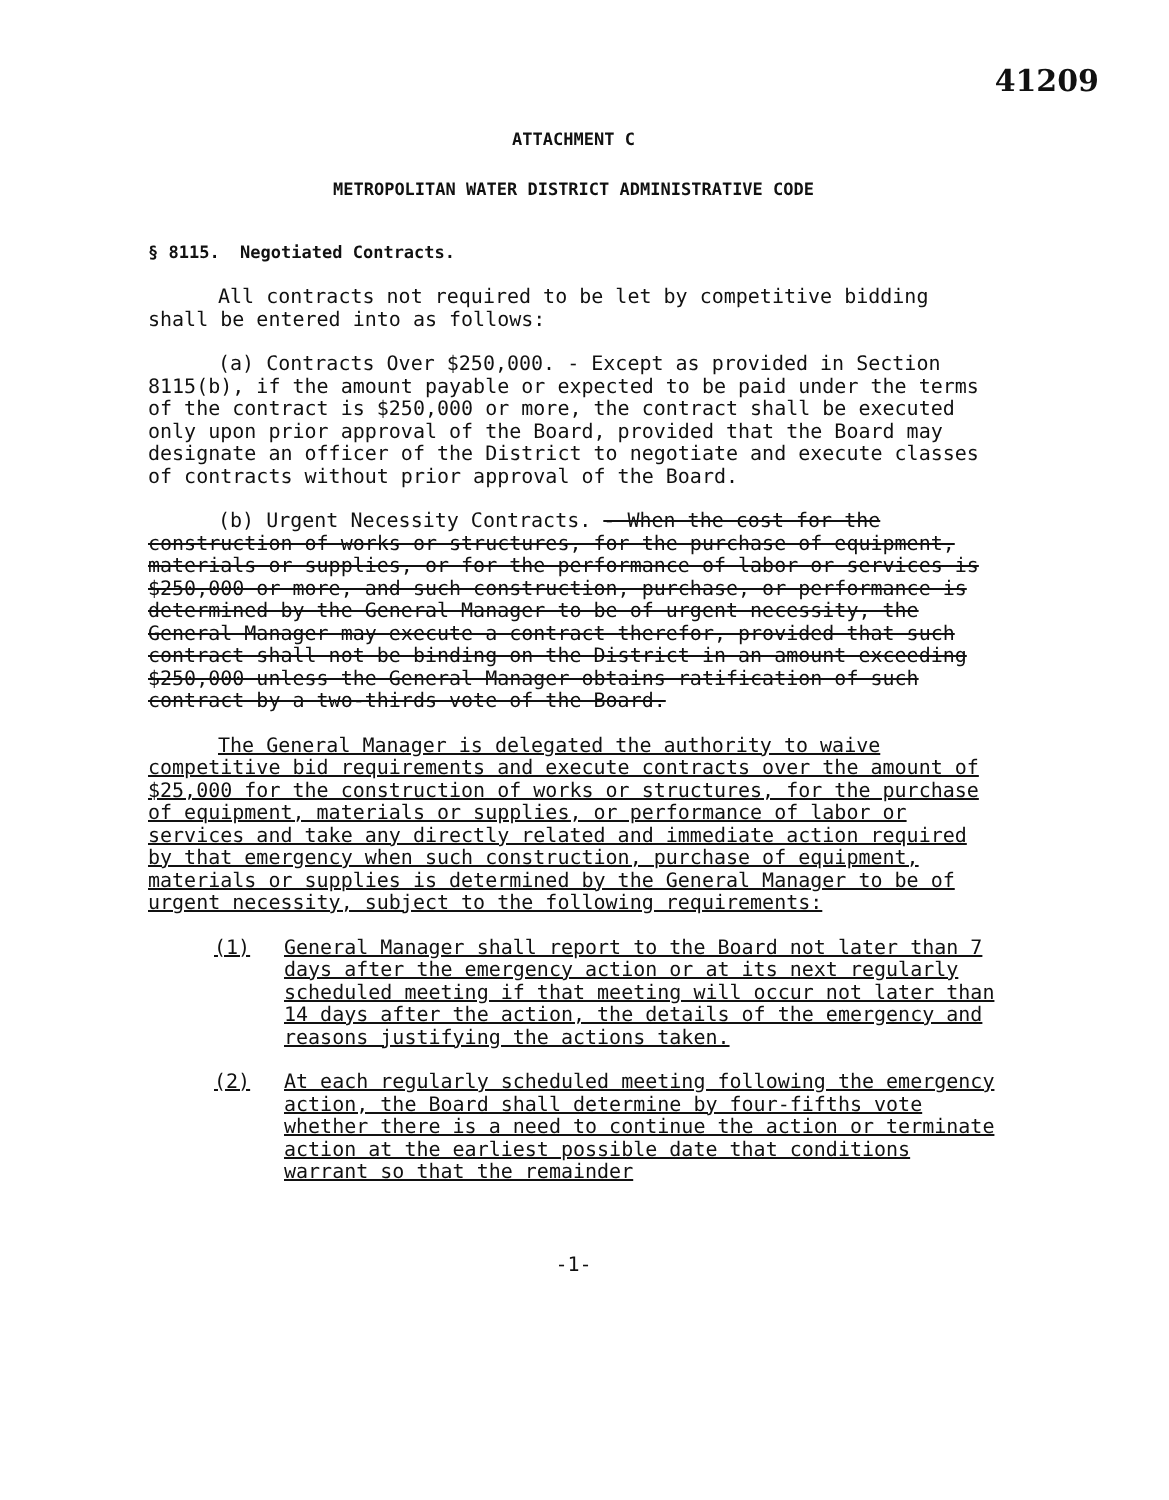41209
ATTACHMENT C
METROPOLITAN WATER DISTRICT ADMINISTRATIVE CODE
§ 8115. Negotiated Contracts.
All contracts not required to be let by competitive bidding shall be entered into as follows:
(a) Contracts Over $250,000. - Except as provided in Section 8115(b), if the amount payable or expected to be paid under the terms of the contract is $250,000 or more, the contract shall be executed only upon prior approval of the Board, provided that the Board may designate an officer of the District to negotiate and execute classes of contracts without prior approval of the Board.
(b) Urgent Necessity Contracts. - When the cost for the construction of works or structures, for the purchase of equipment, materials or supplies, or for the performance of labor or services is $250,000 or more, and such construction, purchase, or performance is determined by the General Manager to be of urgent necessity, the General Manager may execute a contract therefor, provided that such contract shall not be binding on the District in an amount exceeding $250,000 unless the General Manager obtains ratification of such contract by a two-thirds vote of the Board.
The General Manager is delegated the authority to waive competitive bid requirements and execute contracts over the amount of $25,000 for the construction of works or structures, for the purchase of equipment, materials or supplies, or performance of labor or services and take any directly related and immediate action required by that emergency when such construction, purchase of equipment, materials or supplies is determined by the General Manager to be of urgent necessity, subject to the following requirements:
(1) General Manager shall report to the Board not later than 7 days after the emergency action or at its next regularly scheduled meeting if that meeting will occur not later than 14 days after the action, the details of the emergency and reasons justifying the actions taken.
(2) At each regularly scheduled meeting following the emergency action, the Board shall determine by four-fifths vote whether there is a need to continue the action or terminate action at the earliest possible date that conditions warrant so that the remainder
-1-